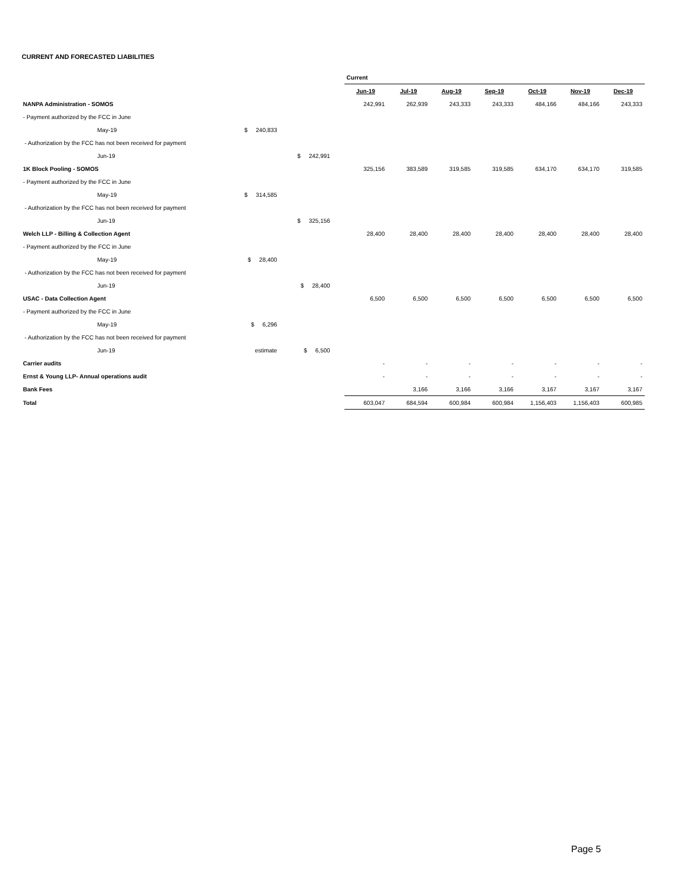CURRENT AND FORECASTED LIABILITIES
| | | | | Current | | | | | | |
| | | | | Jun-19 | Jul-19 | Aug-19 | Sep-19 | Oct-19 | Nov-19 | Dec-19 |
| NANPA Administration - SOMOS | | | | 242,991 | 262,939 | 243,333 | 243,333 | 484,166 | 484,166 | 243,333 |
| - Payment authorized by the FCC in June | | | | | | | | | | |
| May-19 | $ 240,833 | | | | | | | | | |
| - Authorization by the FCC has not been received for payment | | | | | | | | | | |
| Jun-19 | | $ 242,991 | | | | | | | | |
| 1K Block Pooling - SOMOS | | | | 325,156 | 383,589 | 319,585 | 319,585 | 634,170 | 634,170 | 319,585 |
| - Payment authorized by the FCC in June | | | | | | | | | | |
| May-19 | $ 314,585 | | | | | | | | | |
| - Authorization by the FCC has not been received for payment | | | | | | | | | | |
| Jun-19 | | $ 325,156 | | | | | | | | |
| Welch LLP - Billing & Collection Agent | | | | 28,400 | 28,400 | 28,400 | 28,400 | 28,400 | 28,400 | 28,400 |
| - Payment authorized by the FCC in June | | | | | | | | | | |
| May-19 | $ 28,400 | | | | | | | | | |
| - Authorization by the FCC has not been received for payment | | | | | | | | | | |
| Jun-19 | | $ 28,400 | | | | | | | | |
| USAC - Data Collection Agent | | | | 6,500 | 6,500 | 6,500 | 6,500 | 6,500 | 6,500 | 6,500 |
| - Payment authorized by the FCC in June | | | | | | | | | | |
| May-19 | $ 6,296 | | | | | | | | | |
| - Authorization by the FCC has not been received for payment | | | | | | | | | | |
| Jun-19 | estimate | $ 6,500 | | | | | | | | |
| Carrier audits | | | | - | - | - | - | - | - | - |
| Ernst & Young LLP- Annual operations audit | | | | - | - | - | - | - | - | - |
| Bank Fees | | | | | 3,166 | 3,166 | 3,166 | 3,167 | 3,167 | 3,167 |
| Total | | | | 603,047 | 684,594 | 600,984 | 600,984 | 1,156,403 | 1,156,403 | 600,985 |
Page 5